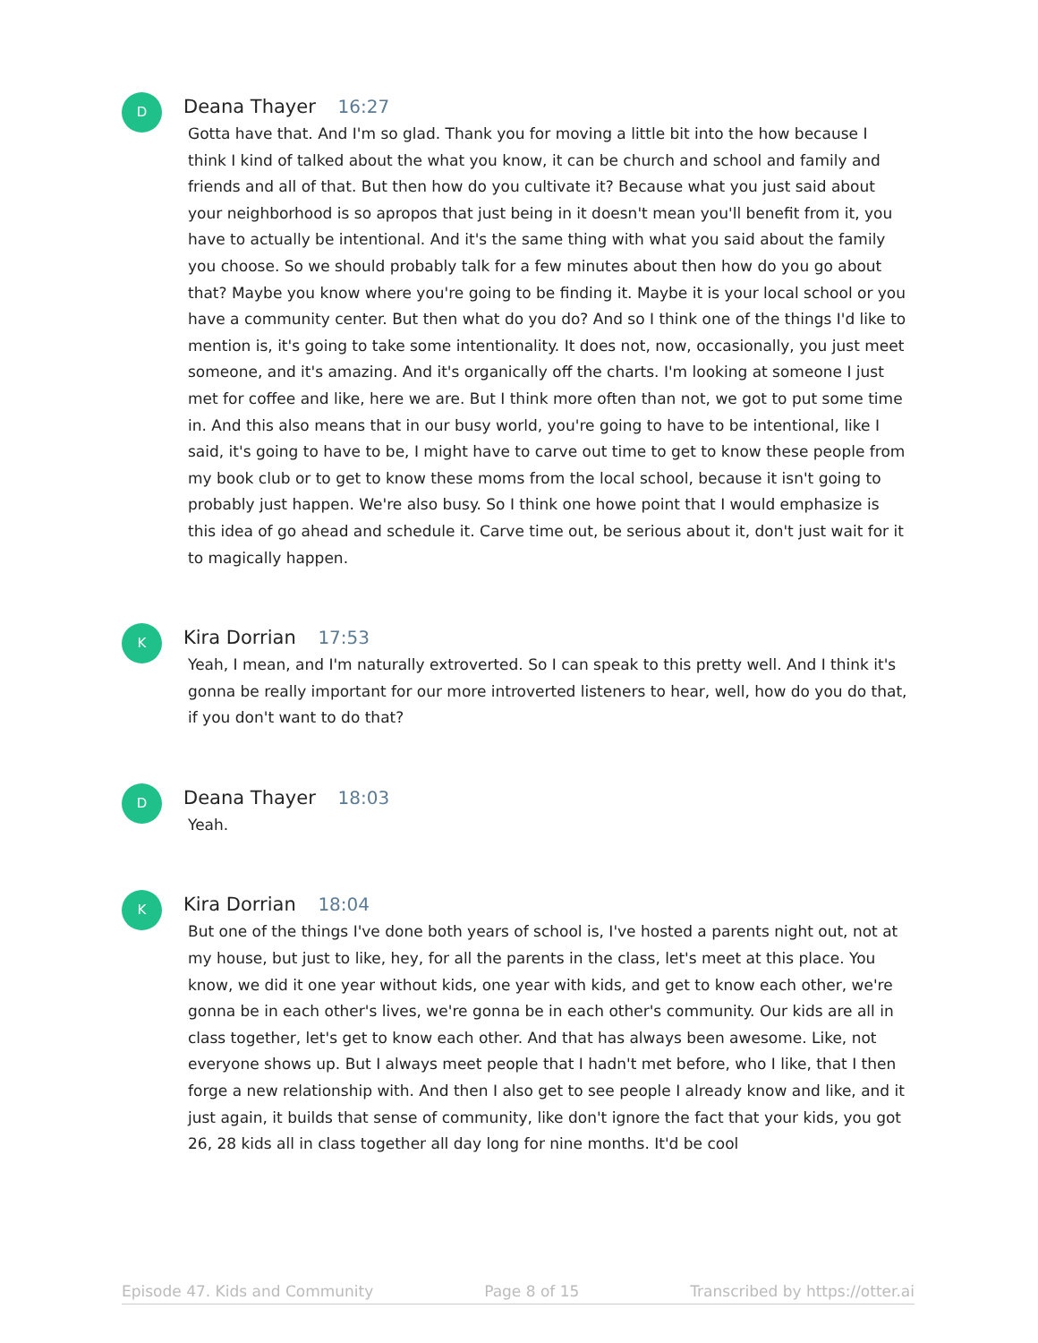D
Deana Thayer 16:27
Gotta have that. And I'm so glad. Thank you for moving a little bit into the how because I think I kind of talked about the what you know, it can be church and school and family and friends and all of that. But then how do you cultivate it? Because what you just said about your neighborhood is so apropos that just being in it doesn't mean you'll benefit from it, you have to actually be intentional. And it's the same thing with what you said about the family you choose. So we should probably talk for a few minutes about then how do you go about that? Maybe you know where you're going to be finding it. Maybe it is your local school or you have a community center. But then what do you do? And so I think one of the things I'd like to mention is, it's going to take some intentionality. It does not, now, occasionally, you just meet someone, and it's amazing. And it's organically off the charts. I'm looking at someone I just met for coffee and like, here we are. But I think more often than not, we got to put some time in. And this also means that in our busy world, you're going to have to be intentional, like I said, it's going to have to be, I might have to carve out time to get to know these people from my book club or to get to know these moms from the local school, because it isn't going to probably just happen. We're also busy. So I think one howe point that I would emphasize is this idea of go ahead and schedule it. Carve time out, be serious about it, don't just wait for it to magically happen.
K
Kira Dorrian 17:53
Yeah, I mean, and I'm naturally extroverted. So I can speak to this pretty well. And I think it's gonna be really important for our more introverted listeners to hear, well, how do you do that, if you don't want to do that?
D
Deana Thayer 18:03
Yeah.
K
Kira Dorrian 18:04
But one of the things I've done both years of school is, I've hosted a parents night out, not at my house, but just to like, hey, for all the parents in the class, let's meet at this place. You know, we did it one year without kids, one year with kids, and get to know each other, we're gonna be in each other's lives, we're gonna be in each other's community. Our kids are all in class together, let's get to know each other. And that has always been awesome. Like, not everyone shows up. But I always meet people that I hadn't met before, who I like, that I then forge a new relationship with. And then I also get to see people I already know and like, and it just again, it builds that sense of community, like don't ignore the fact that your kids, you got 26, 28 kids all in class together all day long for nine months. It'd be cool
Episode 47. Kids and Community Page 8 of 15 Transcribed by https://otter.ai